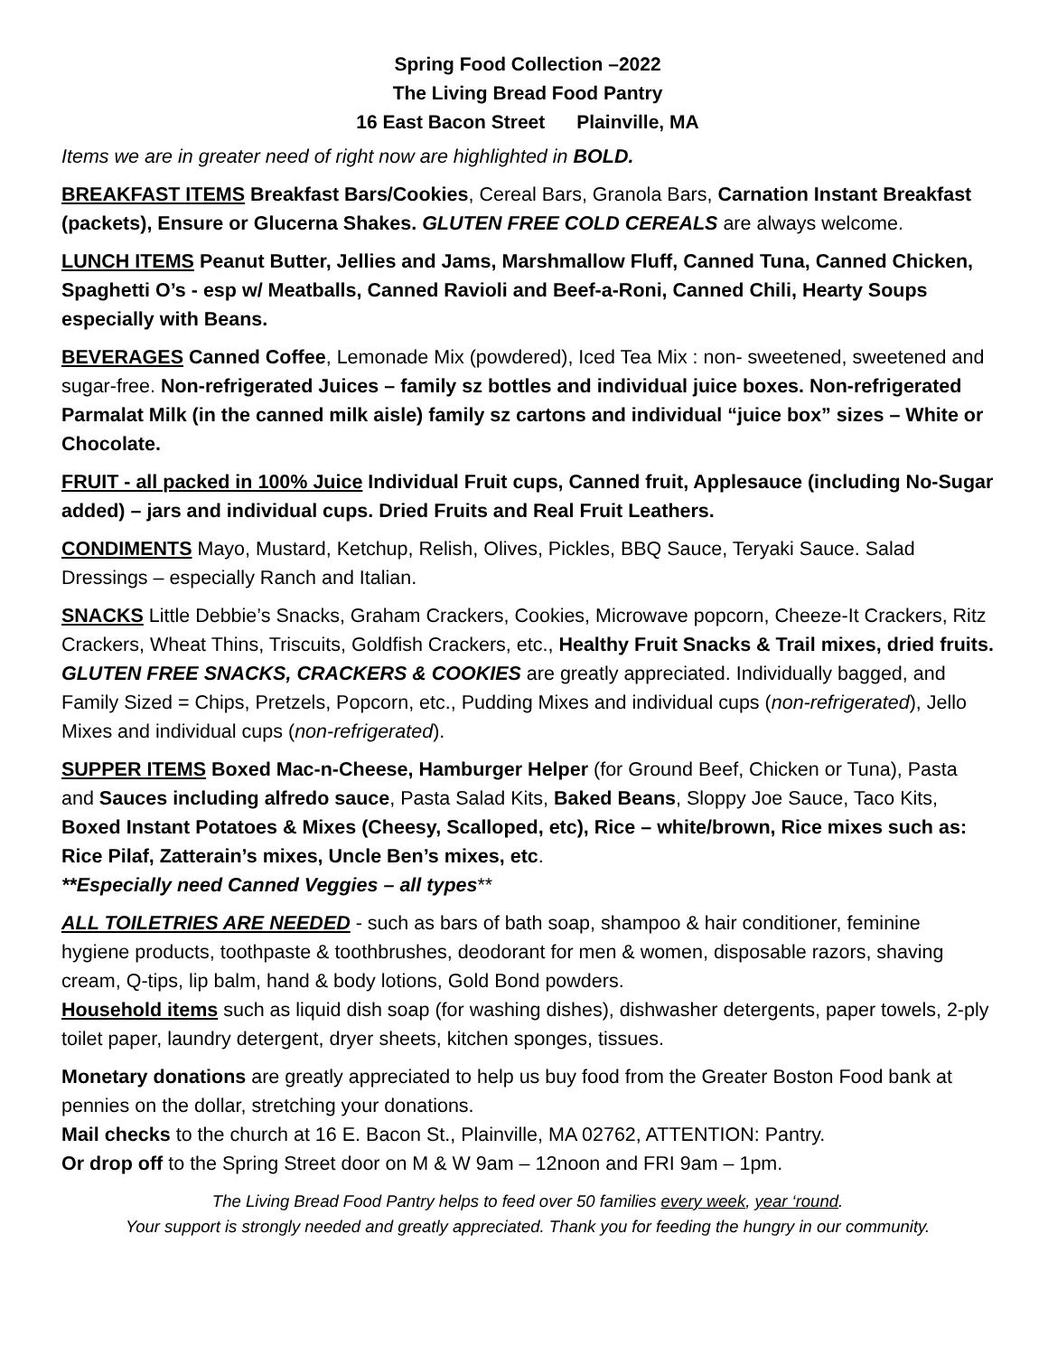Spring Food Collection –2022
The Living Bread Food Pantry
16 East Bacon Street Plainville, MA
Items we are in greater need of right now are highlighted in BOLD.
BREAKFAST ITEMS Breakfast Bars/Cookies, Cereal Bars, Granola Bars, Carnation Instant Breakfast (packets), Ensure or Glucerna Shakes. GLUTEN FREE COLD CEREALS are always welcome.
LUNCH ITEMS Peanut Butter, Jellies and Jams, Marshmallow Fluff, Canned Tuna, Canned Chicken, Spaghetti O’s - esp w/ Meatballs, Canned Ravioli and Beef-a-Roni, Canned Chili, Hearty Soups especially with Beans.
BEVERAGES Canned Coffee, Lemonade Mix (powdered), Iced Tea Mix : non- sweetened, sweetened and sugar-free. Non-refrigerated Juices – family sz bottles and individual juice boxes. Non-refrigerated Parmalat Milk (in the canned milk aisle) family sz cartons and individual “juice box” sizes – White or Chocolate.
FRUIT - all packed in 100% Juice Individual Fruit cups, Canned fruit, Applesauce (including No-Sugar added) – jars and individual cups. Dried Fruits and Real Fruit Leathers.
CONDIMENTS Mayo, Mustard, Ketchup, Relish, Olives, Pickles, BBQ Sauce, Teryaki Sauce. Salad Dressings – especially Ranch and Italian.
SNACKS Little Debbie’s Snacks, Graham Crackers, Cookies, Microwave popcorn, Cheeze-It Crackers, Ritz Crackers, Wheat Thins, Triscuits, Goldfish Crackers, etc., Healthy Fruit Snacks & Trail mixes, dried fruits. GLUTEN FREE SNACKS, CRACKERS & COOKIES are greatly appreciated. Individually bagged, and Family Sized = Chips, Pretzels, Popcorn, etc., Pudding Mixes and individual cups (non-refrigerated), Jello Mixes and individual cups (non-refrigerated).
SUPPER ITEMS Boxed Mac-n-Cheese, Hamburger Helper (for Ground Beef, Chicken or Tuna), Pasta and Sauces including alfredo sauce, Pasta Salad Kits, Baked Beans, Sloppy Joe Sauce, Taco Kits, Boxed Instant Potatoes & Mixes (Cheesy, Scalloped, etc), Rice – white/brown, Rice mixes such as: Rice Pilaf, Zatterain’s mixes, Uncle Ben’s mixes, etc.
**Especially need Canned Veggies – all types**
ALL TOILETRIES ARE NEEDED - such as bars of bath soap, shampoo & hair conditioner, feminine hygiene products, toothpaste & toothbrushes, deodorant for men & women, disposable razors, shaving cream, Q-tips, lip balm, hand & body lotions, Gold Bond powders.
Household items such as liquid dish soap (for washing dishes), dishwasher detergents, paper towels, 2-ply toilet paper, laundry detergent, dryer sheets, kitchen sponges, tissues.
Monetary donations are greatly appreciated to help us buy food from the Greater Boston Food bank at pennies on the dollar, stretching your donations.
Mail checks to the church at 16 E. Bacon St., Plainville, MA 02762, ATTENTION: Pantry.
Or drop off to the Spring Street door on M & W 9am – 12noon and FRI 9am – 1pm.
The Living Bread Food Pantry helps to feed over 50 families every week, year ‘round.
Your support is strongly needed and greatly appreciated. Thank you for feeding the hungry in our community.